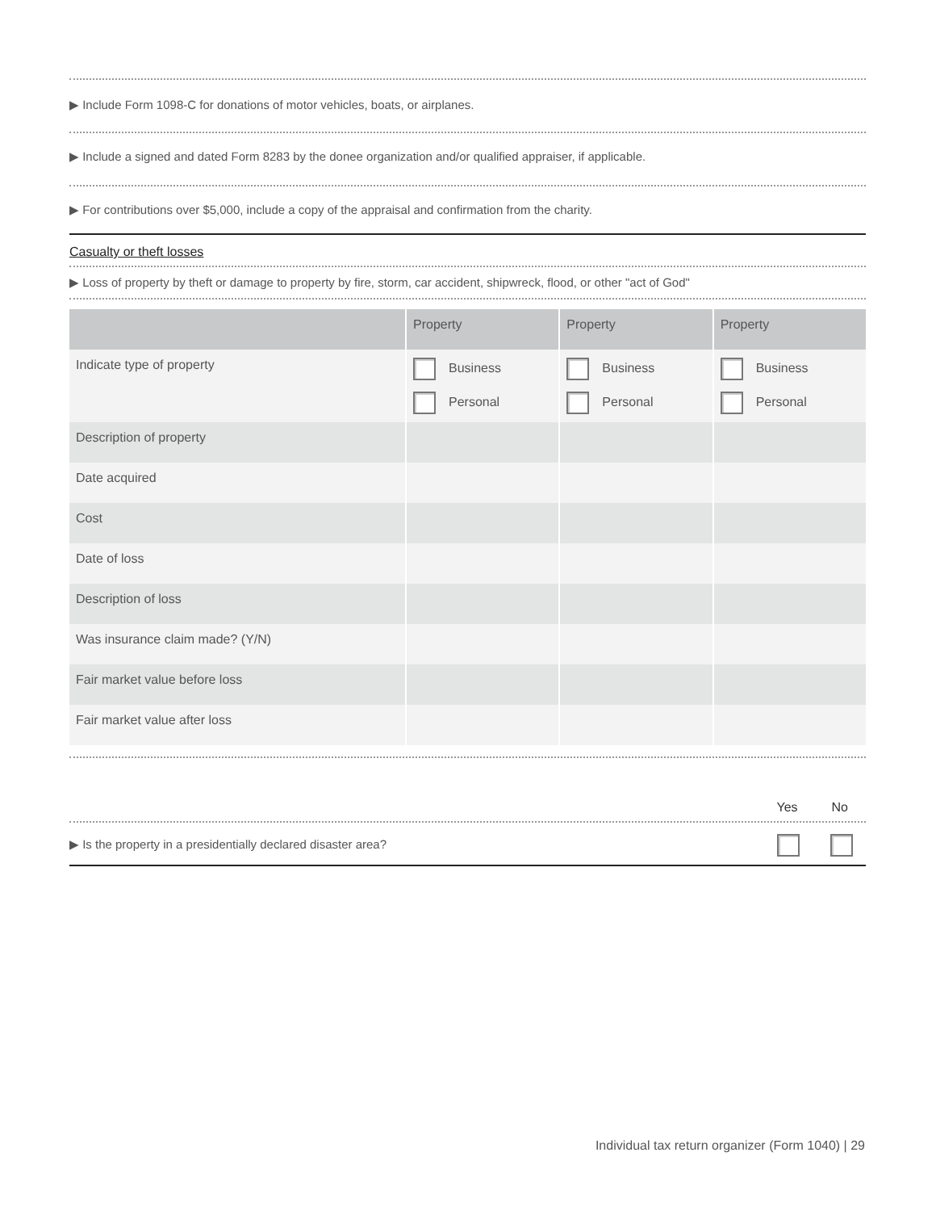▶ Include Form 1098-C for donations of motor vehicles, boats, or airplanes.
▶ Include a signed and dated Form 8283 by the donee organization and/or qualified appraiser, if applicable.
▶ For contributions over $5,000, include a copy of the appraisal and confirmation from the charity.
Casualty or theft losses
▶ Loss of property by theft or damage to property by fire, storm, car accident, shipwreck, flood, or other "act of God"
| | Property | Property | Property |
| --- | --- | --- | --- |
| Indicate type of property | Business Personal | Business Personal | Business Personal |
| Description of property | | | |
| Date acquired | | | |
| Cost | | | |
| Date of loss | | | |
| Description of loss | | | |
| Was insurance claim made? (Y/N) | | | |
| Fair market value before loss | | | |
| Fair market value after loss | | | |
Yes No
▶ Is the property in a presidentially declared disaster area?
Individual tax return organizer (Form 1040) | 29